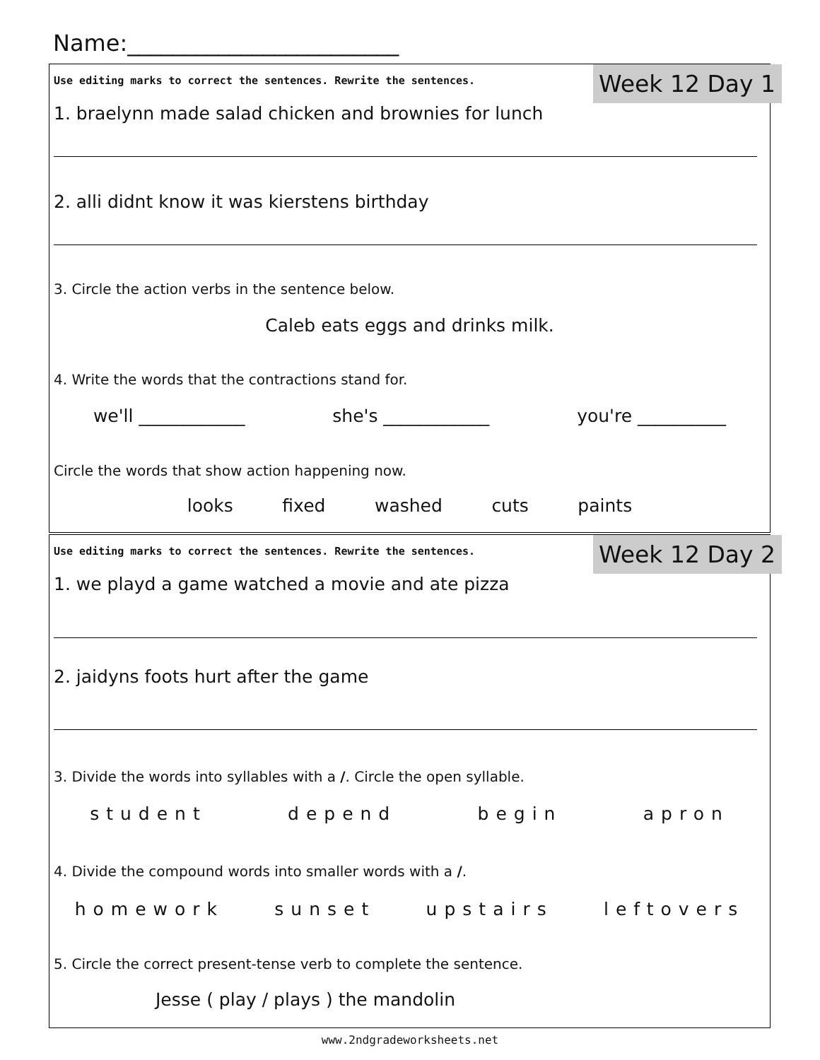Name:________________________
Use editing marks to correct the sentences. Rewrite the sentences.
Week 12 Day 1
1. braelynn made salad chicken and brownies for lunch
2. alli didnt know it was kierstens birthday
3. Circle the action verbs in the sentence below.
Caleb eats eggs and drinks milk.
4. Write the words that the contractions stand for.
we'll ____________ she's ____________ you're __________
Circle the words that show action happening now.
looks fixed washed cuts paints
Use editing marks to correct the sentences. Rewrite the sentences.
Week 12 Day 2
1. we playd a game watched a movie and ate pizza
2. jaidyns foots hurt after the game
3. Divide the words into syllables with a /. Circle the open syllable.
student depend begin apron
4. Divide the compound words into smaller words with a /.
homework sunset upstairs leftovers
5. Circle the correct present-tense verb to complete the sentence.
Jesse ( play / plays ) the mandolin
www.2ndgradeworksheets.net